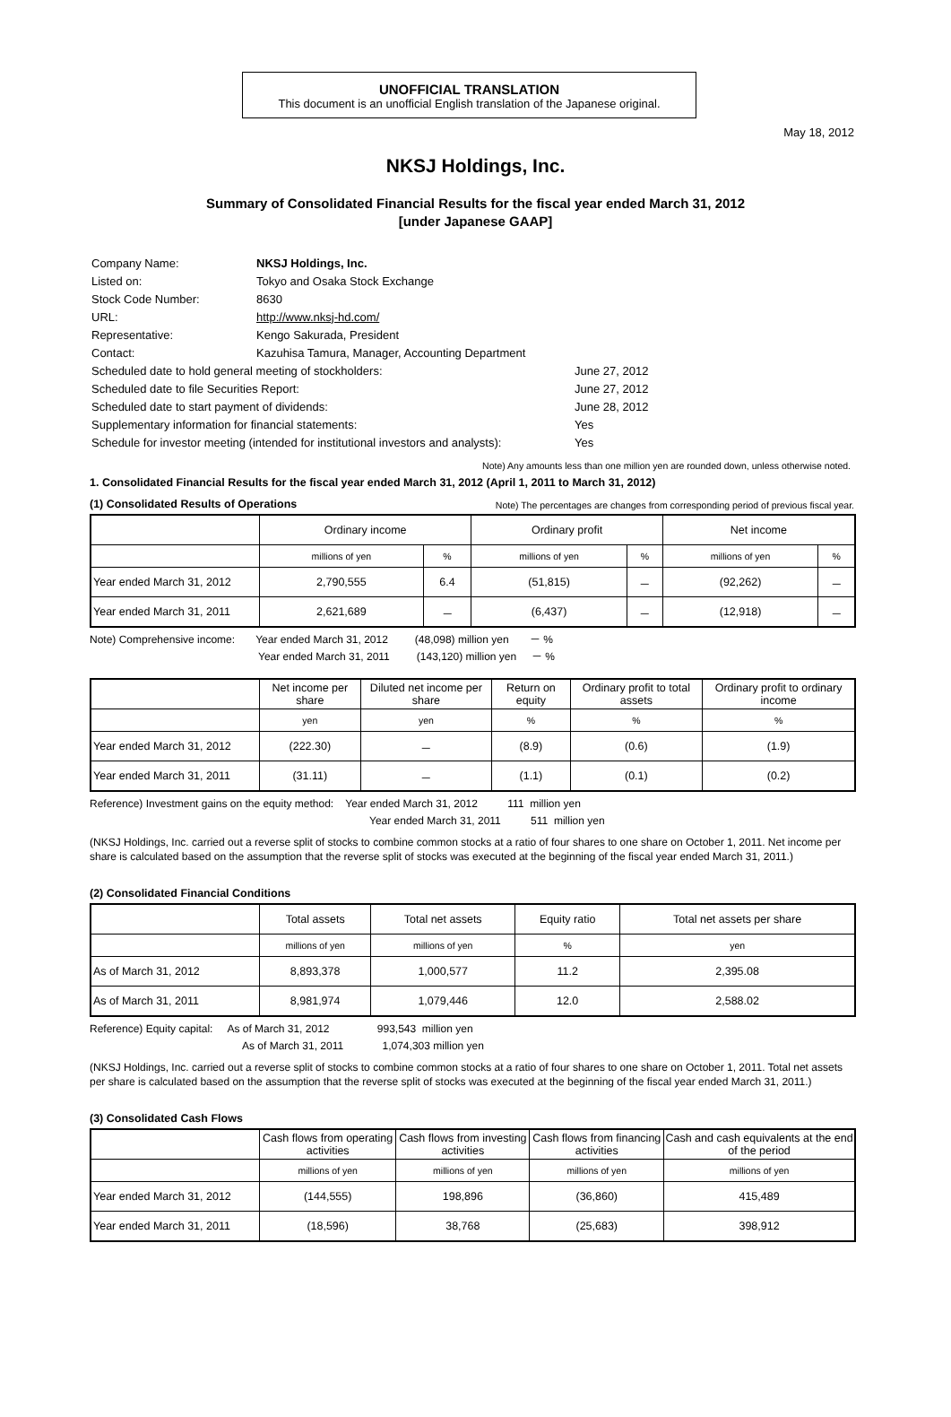UNOFFICIAL TRANSLATION
This document is an unofficial English translation of the Japanese original.
May 18, 2012
NKSJ Holdings, Inc.
Summary of Consolidated Financial Results for the fiscal year ended March 31, 2012
[under Japanese GAAP]
| Company Name: | NKSJ Holdings, Inc. | |
| Listed on: | Tokyo and Osaka Stock Exchange | |
| Stock Code Number: | 8630 | |
| URL: | http://www.nksj-hd.com/ | |
| Representative: | Kengo Sakurada, President | |
| Contact: | Kazuhisa Tamura, Manager, Accounting Department | |
| Scheduled date to hold general meeting of stockholders: | | June 27, 2012 |
| Scheduled date to file Securities Report: | | June 27, 2012 |
| Scheduled date to start payment of dividends: | | June 28, 2012 |
| Supplementary information for financial statements: | | Yes |
| Schedule for investor meeting (intended for institutional investors and analysts): | | Yes |
Note) Any amounts less than one million yen are rounded down, unless otherwise noted.
1. Consolidated Financial Results for the fiscal year ended March 31, 2012 (April 1, 2011 to March 31, 2012)
(1) Consolidated Results of Operations Note) The percentages are changes from corresponding period of previous fiscal year.
| | Ordinary income | | Ordinary profit | | Net income | |
| --- | --- | --- | --- | --- | --- | --- |
| | millions of yen | % | millions of yen | % | millions of yen | % |
| Year ended March 31, 2012 | 2,790,555 | 6.4 | (51,815) | － | (92,262) | － |
| Year ended March 31, 2011 | 2,621,689 | － | (6,437) | － | (12,918) | － |
Note) Comprehensive income: Year ended March 31, 2012 (48,098) million yen － %
Year ended March 31, 2011 (143,120) million yen － %
| | Net income per share | Diluted net income per share | Return on equity | Ordinary profit to total assets | Ordinary profit to ordinary income |
| --- | --- | --- | --- | --- | --- |
| | yen | yen | % | % | % |
| Year ended March 31, 2012 | (222.30) | － | (8.9) | (0.6) | (1.9) |
| Year ended March 31, 2011 | (31.11) | － | (1.1) | (0.1) | (0.2) |
Reference) Investment gains on the equity method: Year ended March 31, 2012 111 million yen
Year ended March 31, 2011 511 million yen
(NKSJ Holdings, Inc. carried out a reverse split of stocks to combine common stocks at a ratio of four shares to one share on October 1, 2011. Net income per share is calculated based on the assumption that the reverse split of stocks was executed at the beginning of the fiscal year ended March 31, 2011.)
(2) Consolidated Financial Conditions
| | Total assets | Total net assets | Equity ratio | Total net assets per share |
| --- | --- | --- | --- | --- |
| | millions of yen | millions of yen | % | yen |
| As of March 31, 2012 | 8,893,378 | 1,000,577 | 11.2 | 2,395.08 |
| As of March 31, 2011 | 8,981,974 | 1,079,446 | 12.0 | 2,588.02 |
Reference) Equity capital: As of March 31, 2012 993,543 million yen
As of March 31, 2011 1,074,303 million yen
(NKSJ Holdings, Inc. carried out a reverse split of stocks to combine common stocks at a ratio of four shares to one share on October 1, 2011. Total net assets per share is calculated based on the assumption that the reverse split of stocks was executed at the beginning of the fiscal year ended March 31, 2011.)
(3) Consolidated Cash Flows
| | Cash flows from operating activities | Cash flows from investing activities | Cash flows from financing activities | Cash and cash equivalents at the end of the period |
| --- | --- | --- | --- | --- |
| | millions of yen | millions of yen | millions of yen | millions of yen |
| Year ended March 31, 2012 | (144,555) | 198,896 | (36,860) | 415,489 |
| Year ended March 31, 2011 | (18,596) | 38,768 | (25,683) | 398,912 |